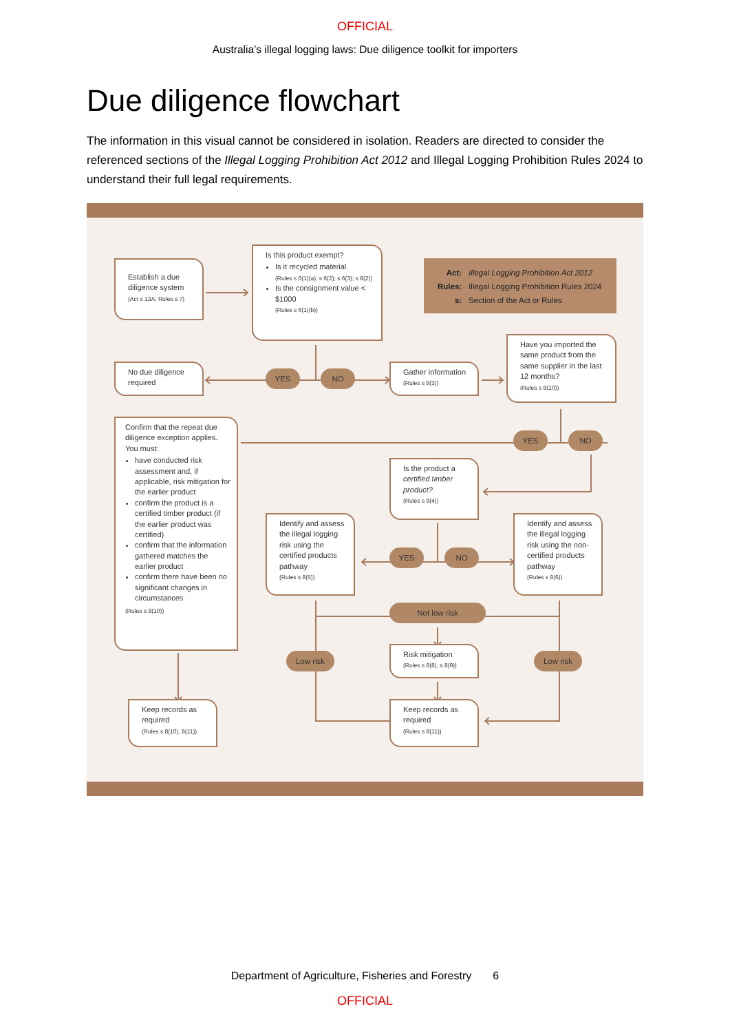OFFICIAL
Australia’s illegal logging laws: Due diligence toolkit for importers
Due diligence flowchart
The information in this visual cannot be considered in isolation. Readers are directed to consider the referenced sections of the Illegal Logging Prohibition Act 2012 and Illegal Logging Prohibition Rules 2024 to understand their full legal requirements.
Establish a due diligence system
(Act s 13A; Rules s 7)
Is this product exempt?
Is it recycled material
(Rules s 6(1)(a); s 6(2); s 6(3); s 8(2))
Is the consignment value < $1000
(Rules s 6(1)(b))
| Act: | Illegal Logging Prohibition Act 2012 |
| Rules: | Illegal Logging Prohibition Rules 2024 |
| s: | Section of the Act or Rules |
No due diligence required
YES
NO
Gather information
(Rules s 8(3))
Have you imported the same product from the same supplier in the last 12 months?
(Rules s 8(10))
Confirm that the repeat due diligence exception applies. You must:
have conducted risk assessment and, if applicable, risk mitigation for the earlier product
confirm the product is a certified timber product (if the earlier product was certified)
confirm that the information gathered matches the earlier product
confirm there have been no significant changes in circumstances
(Rules s 8(10))
YES
NO
Is the product a certified timber product?
(Rules s 8(4))
Identify and assess the illegal logging risk using the certified products pathway
(Rules s 8(5))
YES
NO
Identify and assess the illegal logging risk using the non-certified products pathway
(Rules s 8(6))
Not low risk
Low risk
Risk mitigation
(Rules s 8(8), s 8(9))
Low risk
Keep records as required
(Rules s 8(10), 8(11))
Keep records as required
(Rules s 8(11))
Department of Agriculture, Fisheries and Forestry 6
OFFICIAL